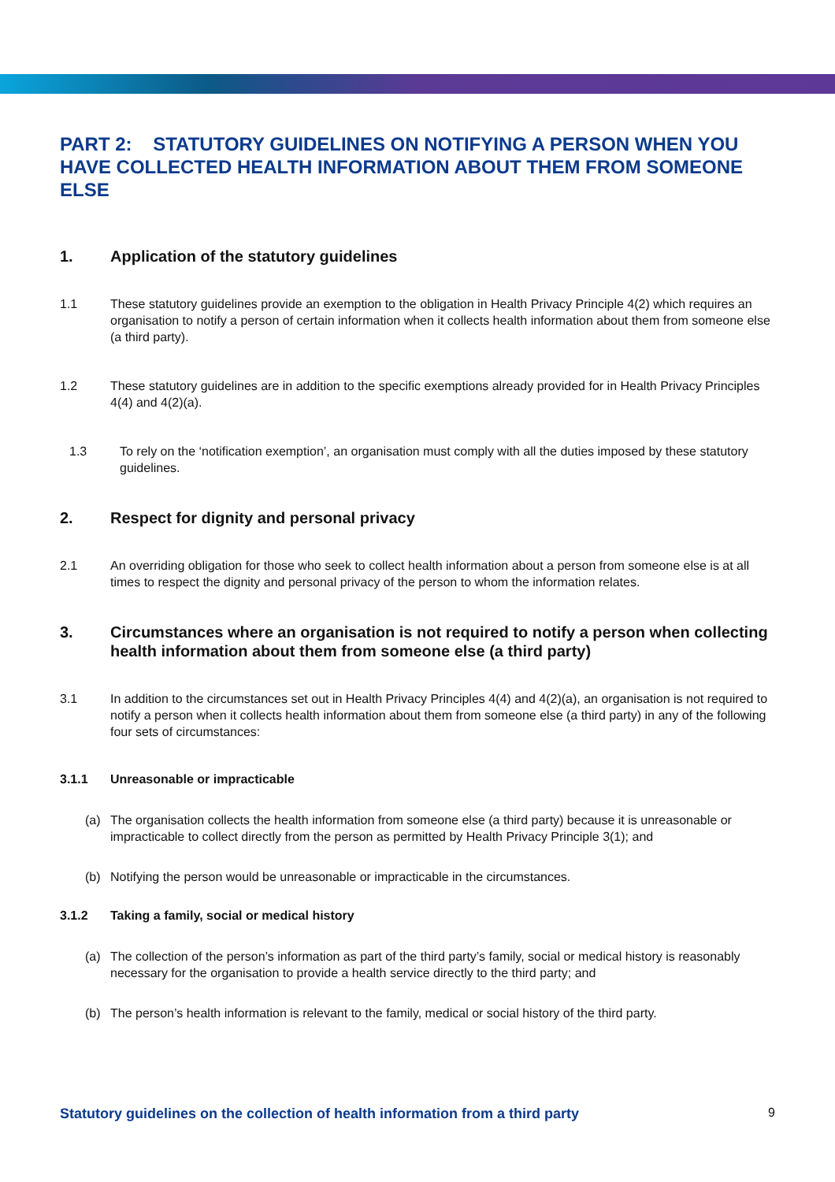PART 2: STATUTORY GUIDELINES ON NOTIFYING A PERSON WHEN YOU HAVE COLLECTED HEALTH INFORMATION ABOUT THEM FROM SOMEONE ELSE
1. Application of the statutory guidelines
1.1 These statutory guidelines provide an exemption to the obligation in Health Privacy Principle 4(2) which requires an organisation to notify a person of certain information when it collects health information about them from someone else (a third party).
1.2 These statutory guidelines are in addition to the specific exemptions already provided for in Health Privacy Principles 4(4) and 4(2)(a).
1.3 To rely on the ‘notification exemption’, an organisation must comply with all the duties imposed by these statutory guidelines.
2. Respect for dignity and personal privacy
2.1 An overriding obligation for those who seek to collect health information about a person from someone else is at all times to respect the dignity and personal privacy of the person to whom the information relates.
3. Circumstances where an organisation is not required to notify a person when collecting health information about them from someone else (a third party)
3.1 In addition to the circumstances set out in Health Privacy Principles 4(4) and 4(2)(a), an organisation is not required to notify a person when it collects health information about them from someone else (a third party) in any of the following four sets of circumstances:
3.1.1 Unreasonable or impracticable
(a) The organisation collects the health information from someone else (a third party) because it is unreasonable or impracticable to collect directly from the person as permitted by Health Privacy Principle 3(1); and
(b) Notifying the person would be unreasonable or impracticable in the circumstances.
3.1.2 Taking a family, social or medical history
(a) The collection of the person’s information as part of the third party’s family, social or medical history is reasonably necessary for the organisation to provide a health service directly to the third party; and
(b) The person’s health information is relevant to the family, medical or social history of the third party.
Statutory guidelines on the collection of health information from a third party 9